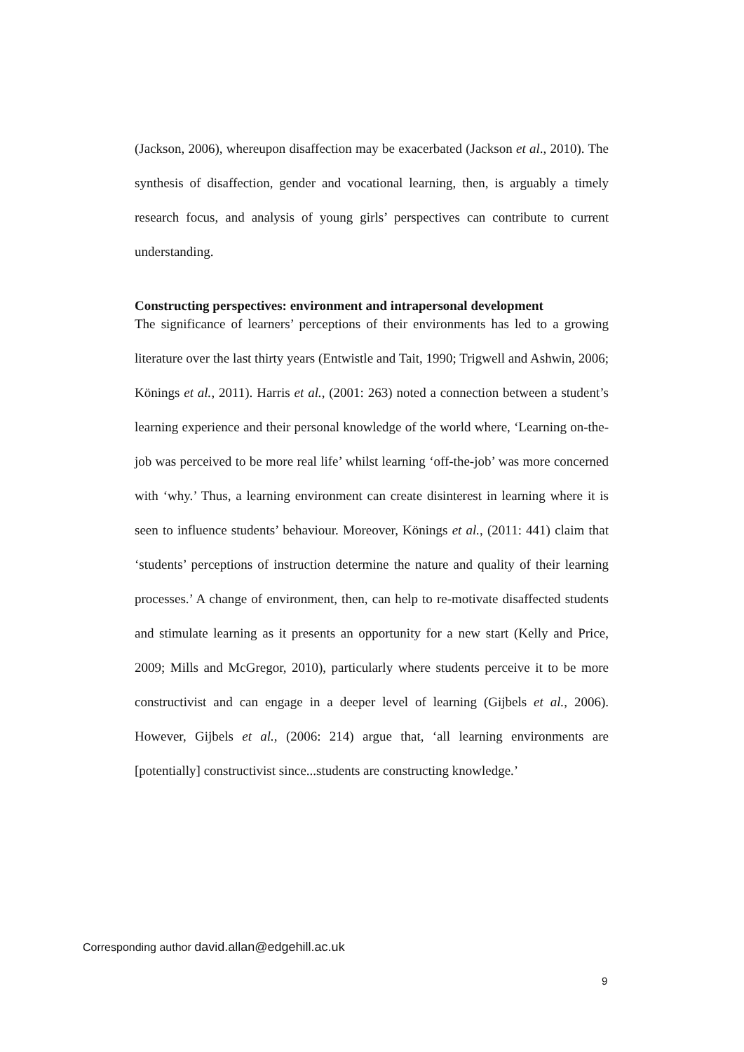(Jackson, 2006), whereupon disaffection may be exacerbated (Jackson et al., 2010). The synthesis of disaffection, gender and vocational learning, then, is arguably a timely research focus, and analysis of young girls’ perspectives can contribute to current understanding.
Constructing perspectives: environment and intrapersonal development
The significance of learners’ perceptions of their environments has led to a growing literature over the last thirty years (Entwistle and Tait, 1990; Trigwell and Ashwin, 2006; Könings et al., 2011). Harris et al., (2001: 263) noted a connection between a student’s learning experience and their personal knowledge of the world where, ‘Learning on-the-job was perceived to be more real life’ whilst learning ‘off-the-job’ was more concerned with ‘why.’ Thus, a learning environment can create disinterest in learning where it is seen to influence students’ behaviour. Moreover, Könings et al., (2011: 441) claim that ‘students’ perceptions of instruction determine the nature and quality of their learning processes.’ A change of environment, then, can help to re-motivate disaffected students and stimulate learning as it presents an opportunity for a new start (Kelly and Price, 2009; Mills and McGregor, 2010), particularly where students perceive it to be more constructivist and can engage in a deeper level of learning (Gijbels et al., 2006). However, Gijbels et al., (2006: 214) argue that, ‘all learning environments are [potentially] constructivist since...students are constructing knowledge.’
Corresponding author david.allan@edgehill.ac.uk
9